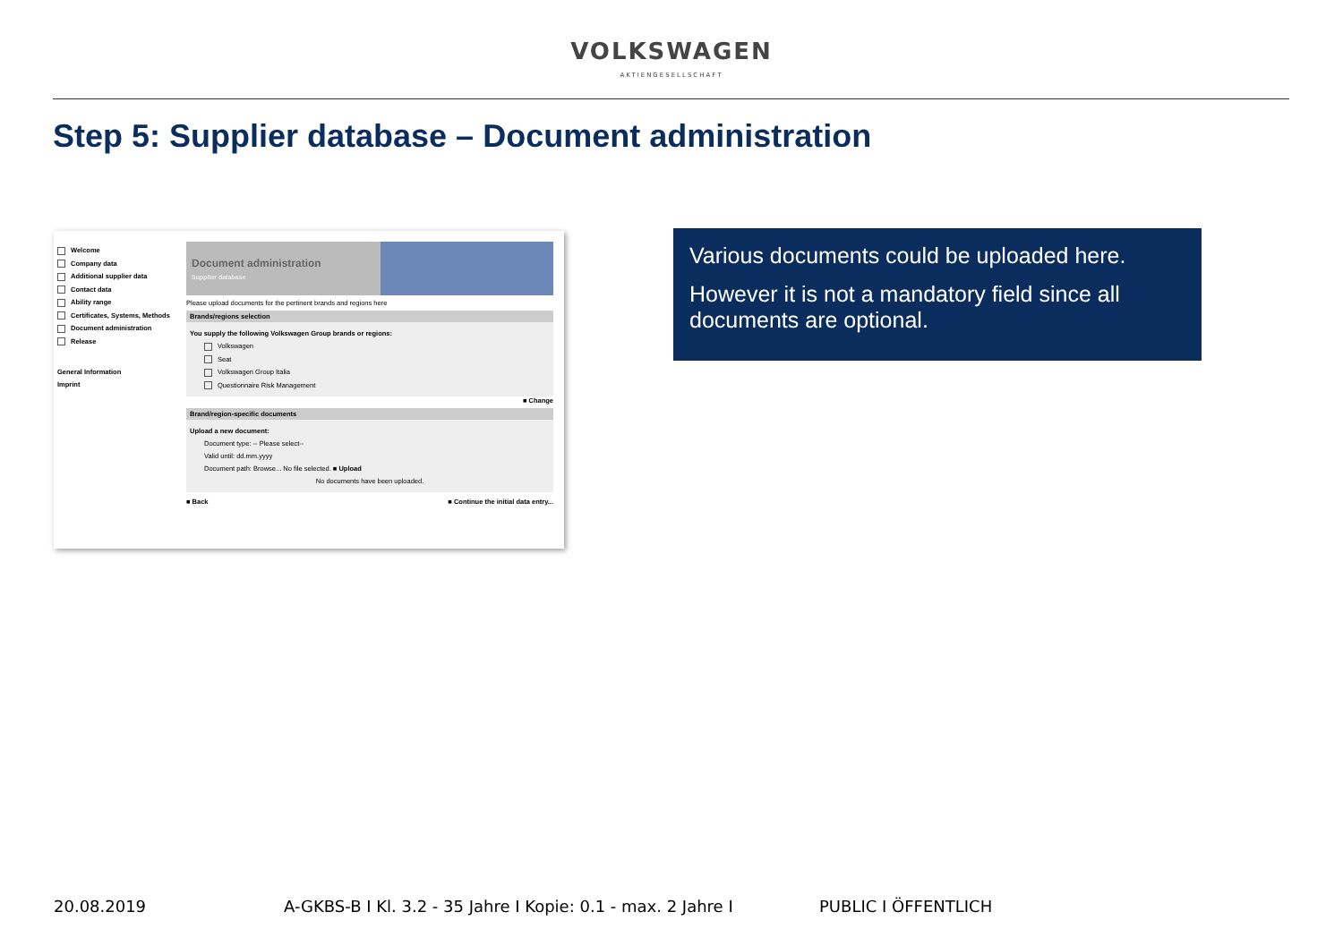VOLKSWAGEN
AKTIENGESELLSCHAFT
Step 5: Supplier database – Document administration
Welcome
Company data
Additional supplier data
Contact data
Ability range
Certificates, Systems, Methods
Document administration
Release
General Information
Imprint
Document administration
Supplier database
Please upload documents for the pertinent brands and regions here
Brands/regions selection
You supply the following Volkswagen Group brands or regions:
Volkswagen
Seat
Volkswagen Group Italia
Questionnaire Risk Management
■ Change
Brand/region-specific documents
Upload a new document:
Document type: -- Please select--
Valid until: dd.mm.yyyy
Document path: Browse... No file selected. ■ Upload
No documents have been uploaded.
■ Back ■ Continue the initial data entry...
Various documents could be uploaded here.
However it is not a mandatory field since all documents are optional.
20.08.2019 A-GKBS-B I Kl. 3.2 - 35 Jahre I Kopie: 0.1 - max. 2 Jahre I PUBLIC I ÖFFENTLICH